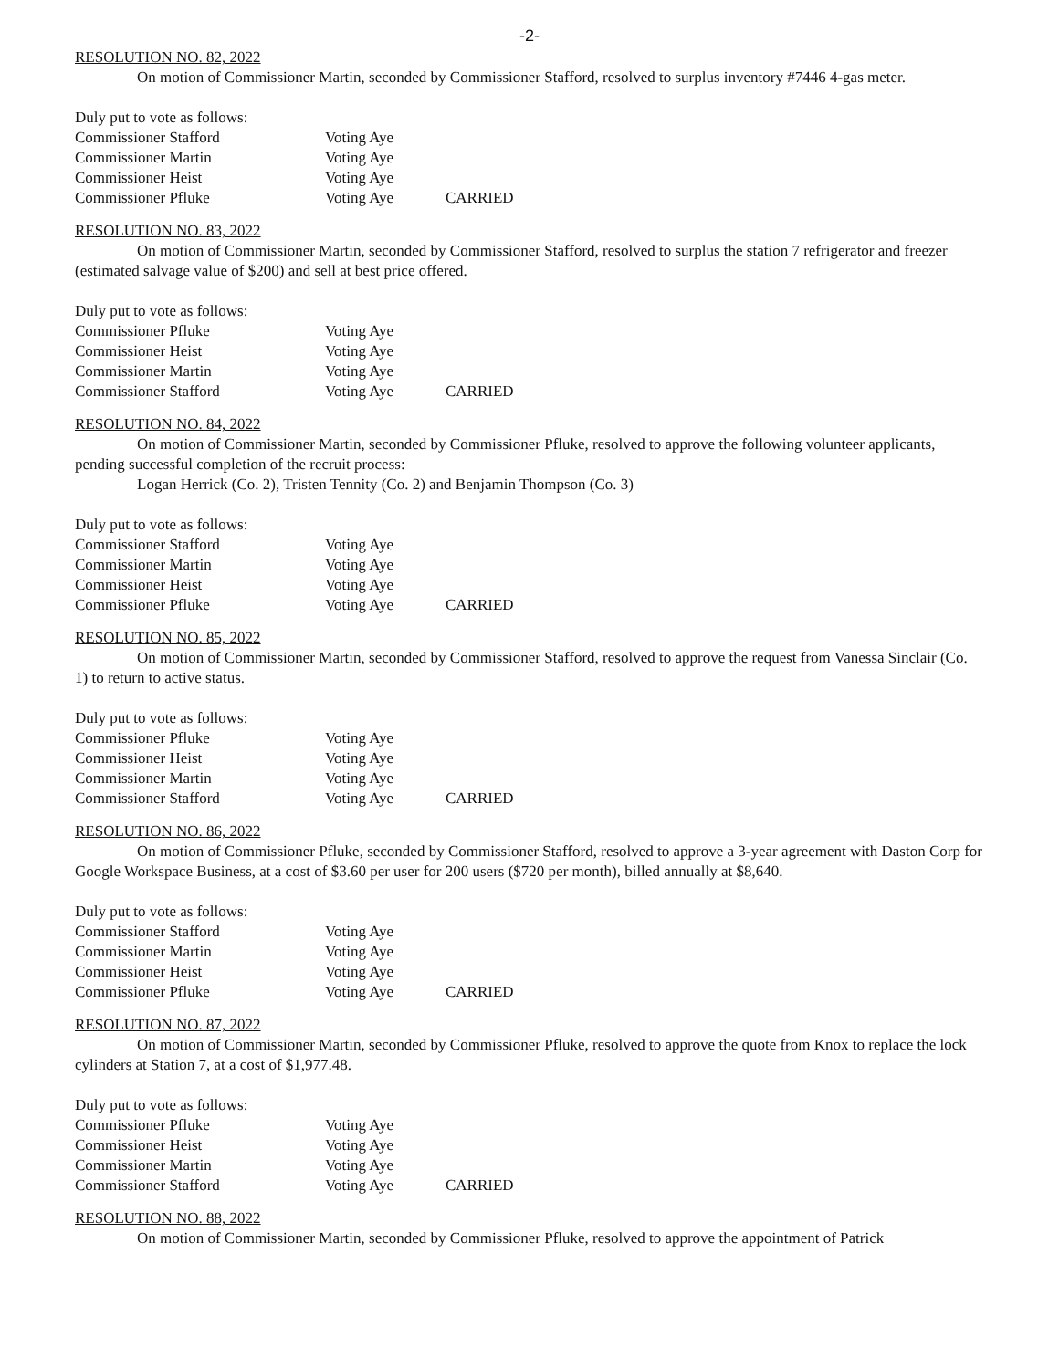-2-
RESOLUTION NO. 82, 2022
On motion of Commissioner Martin, seconded by Commissioner Stafford, resolved to surplus inventory #7446 4-gas meter.
Duly put to vote as follows:
Commissioner Stafford Voting Aye
Commissioner Martin Voting Aye
Commissioner Heist Voting Aye
Commissioner Pfluke Voting Aye CARRIED
RESOLUTION NO. 83, 2022
On motion of Commissioner Martin, seconded by Commissioner Stafford, resolved to surplus the station 7 refrigerator and freezer (estimated salvage value of $200) and sell at best price offered.
Duly put to vote as follows:
Commissioner Pfluke Voting Aye
Commissioner Heist Voting Aye
Commissioner Martin Voting Aye
Commissioner Stafford Voting Aye CARRIED
RESOLUTION NO. 84, 2022
On motion of Commissioner Martin, seconded by Commissioner Pfluke, resolved to approve the following volunteer applicants, pending successful completion of the recruit process:
Logan Herrick (Co. 2), Tristen Tennity (Co. 2) and Benjamin Thompson (Co. 3)
Duly put to vote as follows:
Commissioner Stafford Voting Aye
Commissioner Martin Voting Aye
Commissioner Heist Voting Aye
Commissioner Pfluke Voting Aye CARRIED
RESOLUTION NO. 85, 2022
On motion of Commissioner Martin, seconded by Commissioner Stafford, resolved to approve the request from Vanessa Sinclair (Co. 1) to return to active status.
Duly put to vote as follows:
Commissioner Pfluke Voting Aye
Commissioner Heist Voting Aye
Commissioner Martin Voting Aye
Commissioner Stafford Voting Aye CARRIED
RESOLUTION NO. 86, 2022
On motion of Commissioner Pfluke, seconded by Commissioner Stafford, resolved to approve a 3-year agreement with Daston Corp for Google Workspace Business, at a cost of $3.60 per user for 200 users ($720 per month), billed annually at $8,640.
Duly put to vote as follows:
Commissioner Stafford Voting Aye
Commissioner Martin Voting Aye
Commissioner Heist Voting Aye
Commissioner Pfluke Voting Aye CARRIED
RESOLUTION NO. 87, 2022
On motion of Commissioner Martin, seconded by Commissioner Pfluke, resolved to approve the quote from Knox to replace the lock cylinders at Station 7, at a cost of $1,977.48.
Duly put to vote as follows:
Commissioner Pfluke Voting Aye
Commissioner Heist Voting Aye
Commissioner Martin Voting Aye
Commissioner Stafford Voting Aye CARRIED
RESOLUTION NO. 88, 2022
On motion of Commissioner Martin, seconded by Commissioner Pfluke, resolved to approve the appointment of Patrick